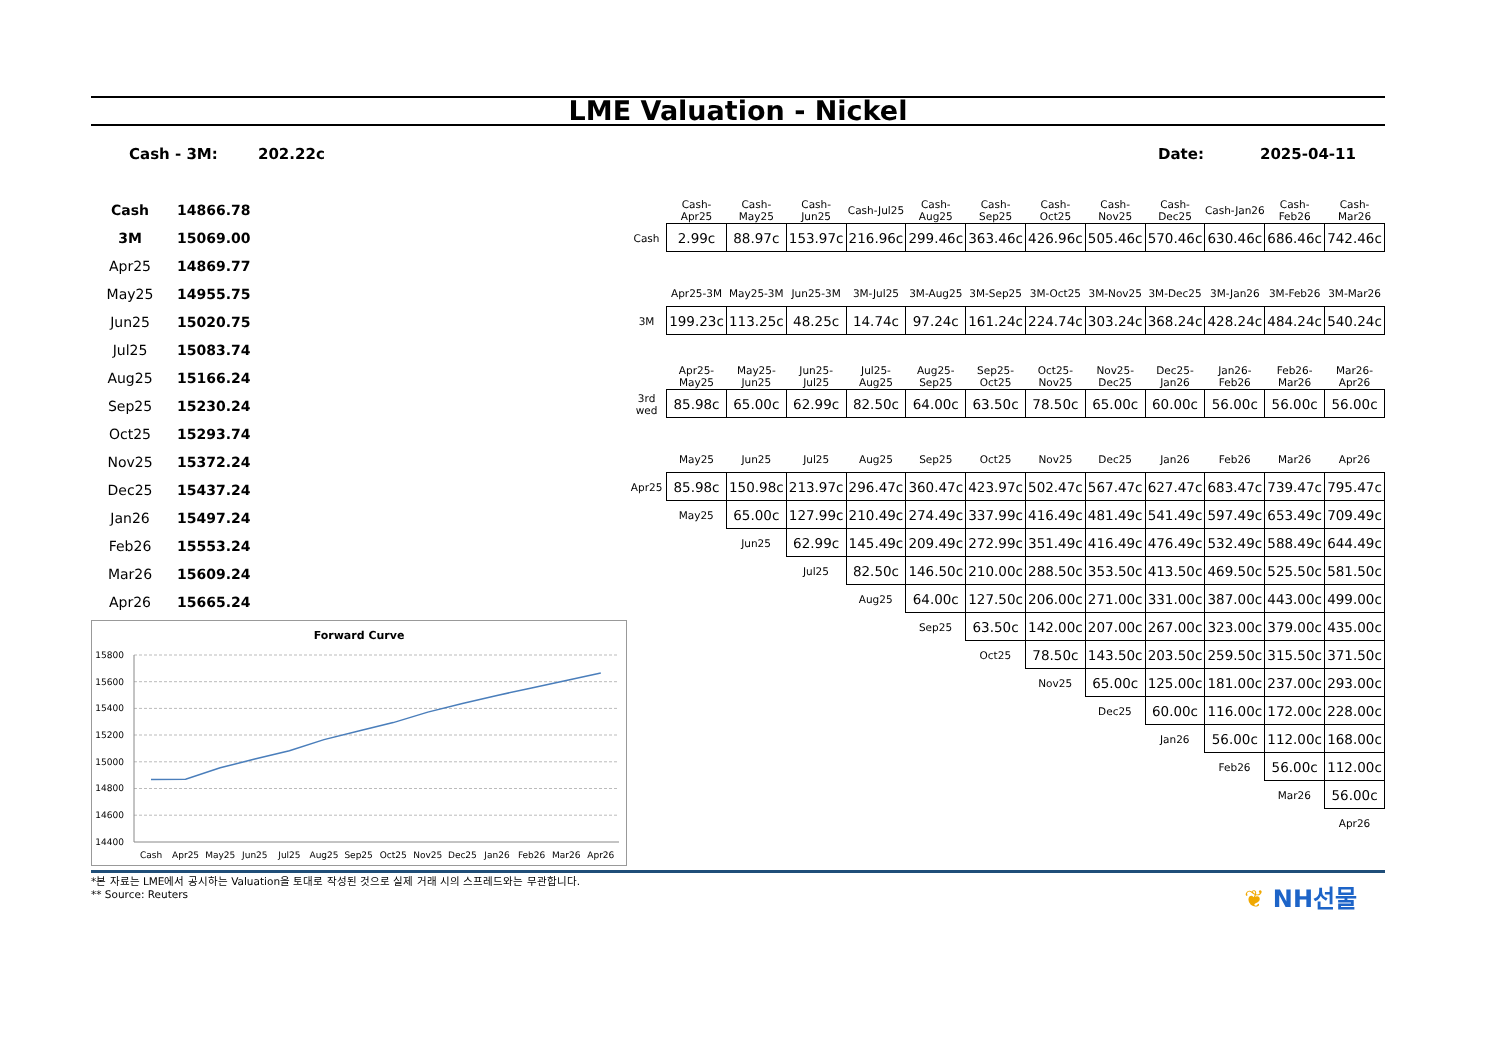LME Valuation - Nickel
Cash - 3M: 202.22c Date: 2025-04-11
| Cash | 14866.78 |
| 3M | 15069.00 |
| Apr25 | 14869.77 |
| May25 | 14955.75 |
| Jun25 | 15020.75 |
| Jul25 | 15083.74 |
| Aug25 | 15166.24 |
| Sep25 | 15230.24 |
| Oct25 | 15293.74 |
| Nov25 | 15372.24 |
| Dec25 | 15437.24 |
| Jan26 | 15497.24 |
| Feb26 | 15553.24 |
| Mar26 | 15609.24 |
| Apr26 | 15665.24 |
Forward Curve
15800
15600
15400
15200
15000
14800
14600
14400
Cash
Apr25
May25
Jun25
Jul25
Aug25
Sep25
Oct25
Nov25
Dec25
Jan26
Feb26
Mar26
Apr26
| | Cash-Apr25 | Cash-May25 | Cash-Jun25 | Cash-Jul25 | Cash-Aug25 | Cash-Sep25 | Cash-Oct25 | Cash-Nov25 | Cash-Dec25 | Cash-Jan26 | Cash-Feb26 | Cash-Mar26 |
| Cash | 2.99c | 88.97c | 153.97c | 216.96c | 299.46c | 363.46c | 426.96c | 505.46c | 570.46c | 630.46c | 686.46c | 742.46c |
| | Apr25-3M | May25-3M | Jun25-3M | 3M-Jul25 | 3M-Aug25 | 3M-Sep25 | 3M-Oct25 | 3M-Nov25 | 3M-Dec25 | 3M-Jan26 | 3M-Feb26 | 3M-Mar26 |
| 3M | 199.23c | 113.25c | 48.25c | 14.74c | 97.24c | 161.24c | 224.74c | 303.24c | 368.24c | 428.24c | 484.24c | 540.24c |
| | Apr25-May25 | May25-Jun25 | Jun25-Jul25 | Jul25-Aug25 | Aug25-Sep25 | Sep25-Oct25 | Oct25-Nov25 | Nov25-Dec25 | Dec25-Jan26 | Jan26-Feb26 | Feb26-Mar26 | Mar26-Apr26 |
| 3rd wed | 85.98c | 65.00c | 62.99c | 82.50c | 64.00c | 63.50c | 78.50c | 65.00c | 60.00c | 56.00c | 56.00c | 56.00c |
| | May25 | Jun25 | Jul25 | Aug25 | Sep25 | Oct25 | Nov25 | Dec25 | Jan26 | Feb26 | Mar26 | Apr26 |
| Apr25 | 85.98c | 150.98c | 213.97c | 296.47c | 360.47c | 423.97c | 502.47c | 567.47c | 627.47c | 683.47c | 739.47c | 795.47c |
| | May25 | 65.00c | 127.99c | 210.49c | 274.49c | 337.99c | 416.49c | 481.49c | 541.49c | 597.49c | 653.49c | 709.49c |
| | | Jun25 | 62.99c | 145.49c | 209.49c | 272.99c | 351.49c | 416.49c | 476.49c | 532.49c | 588.49c | 644.49c |
| | | | Jul25 | 82.50c | 146.50c | 210.00c | 288.50c | 353.50c | 413.50c | 469.50c | 525.50c | 581.50c |
| | | | | Aug25 | 64.00c | 127.50c | 206.00c | 271.00c | 331.00c | 387.00c | 443.00c | 499.00c |
| | | | | | Sep25 | 63.50c | 142.00c | 207.00c | 267.00c | 323.00c | 379.00c | 435.00c |
| | | | | | | Oct25 | 78.50c | 143.50c | 203.50c | 259.50c | 315.50c | 371.50c |
| | | | | | | | Nov25 | 65.00c | 125.00c | 181.00c | 237.00c | 293.00c |
| | | | | | | | | Dec25 | 60.00c | 116.00c | 172.00c | 228.00c |
| | | | | | | | | | Jan26 | 56.00c | 112.00c | 168.00c |
| | | | | | | | | | | Feb26 | 56.00c | 112.00c |
| | | | | | | | | | | | Mar26 | 56.00c |
| | | | | | | | | | | | | Apr26 |
*본 자료는 LME에서 공시하는 Valuation을 토대로 작성된 것으로 실제 거래 시의 스프레드와는 무관합니다.
** Source: Reuters
❦ NH선물